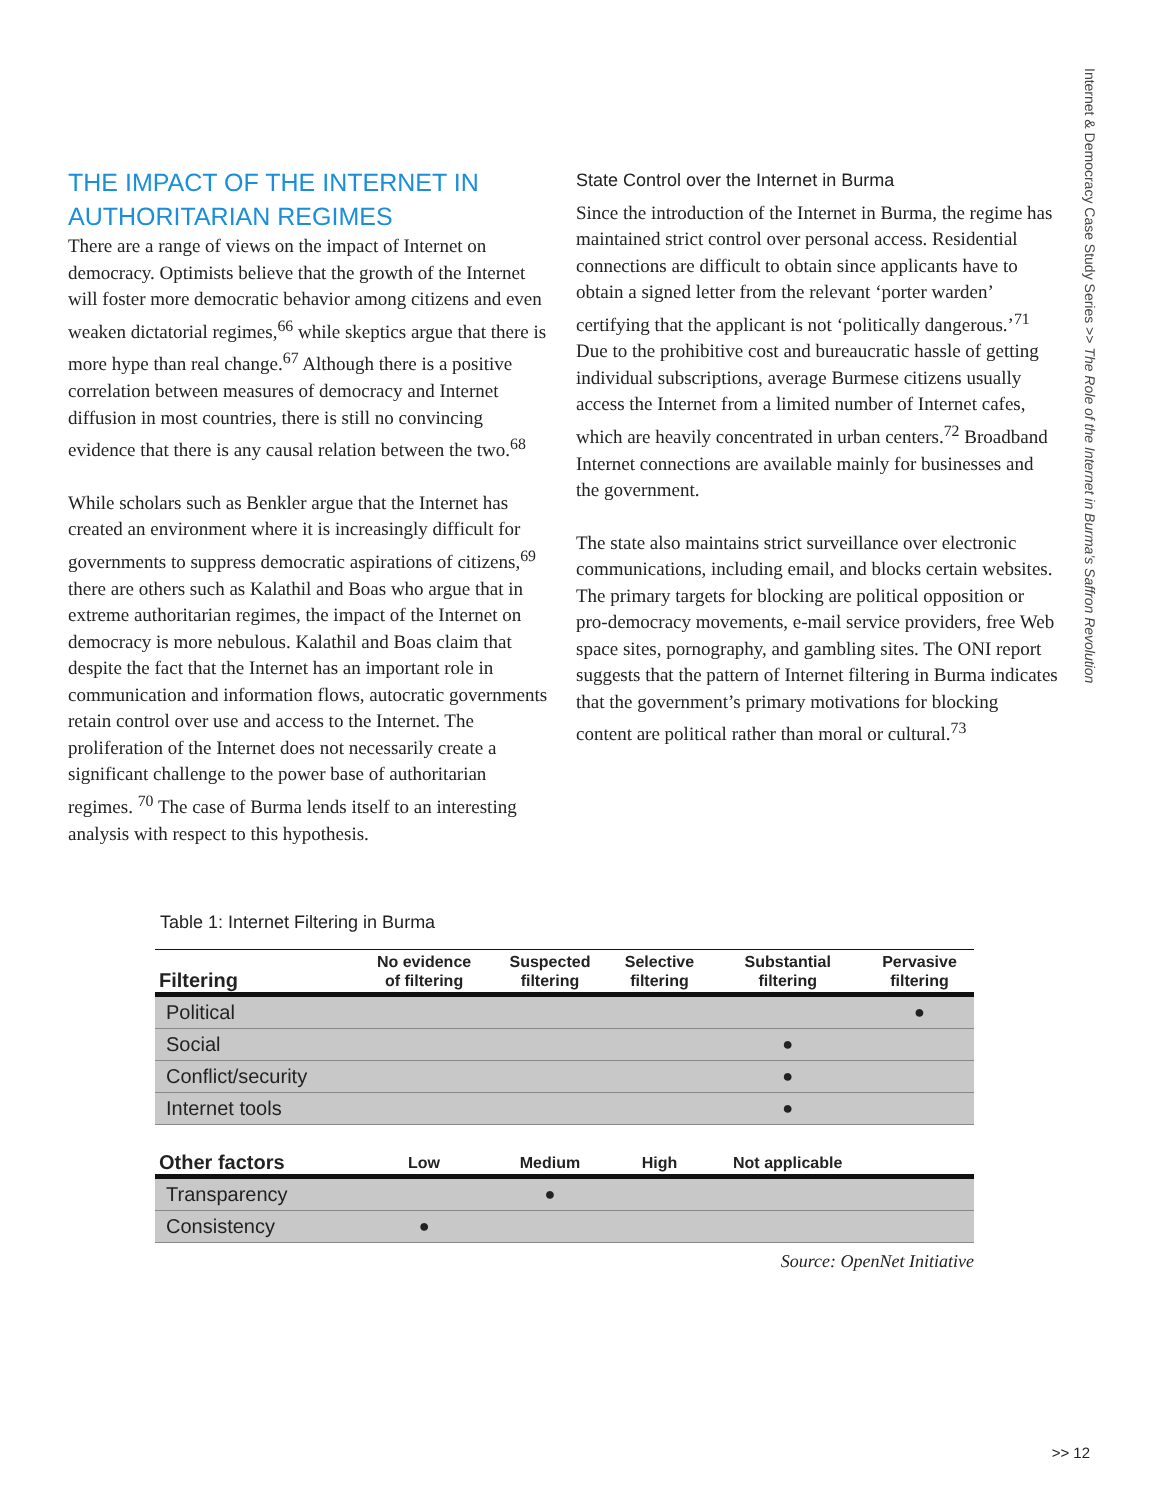THE IMPACT OF THE INTERNET IN AUTHORITARIAN REGIMES
There are a range of views on the impact of Internet on democracy. Optimists believe that the growth of the Internet will foster more democratic behavior among citizens and even weaken dictatorial regimes,<sup>66</sup> while skeptics argue that there is more hype than real change.<sup>67</sup> Although there is a positive correlation between measures of democracy and Internet diffusion in most countries, there is still no convincing evidence that there is any causal relation between the two.<sup>68</sup>
While scholars such as Benkler argue that the Internet has created an environment where it is increasingly difficult for governments to suppress democratic aspirations of citizens,<sup>69</sup> there are others such as Kalathil and Boas who argue that in extreme authoritarian regimes, the impact of the Internet on democracy is more nebulous. Kalathil and Boas claim that despite the fact that the Internet has an important role in communication and information flows, autocratic governments retain control over use and access to the Internet. The proliferation of the Internet does not necessarily create a significant challenge to the power base of authoritarian regimes. <sup>70</sup> The case of Burma lends itself to an interesting analysis with respect to this hypothesis.
State Control over the Internet in Burma
Since the introduction of the Internet in Burma, the regime has maintained strict control over personal access. Residential connections are difficult to obtain since applicants have to obtain a signed letter from the relevant ‘porter warden’ certifying that the applicant is not ‘politically dangerous.’<sup>71</sup> Due to the prohibitive cost and bureaucratic hassle of getting individual subscriptions, average Burmese citizens usually access the Internet from a limited number of Internet cafes, which are heavily concentrated in urban centers.<sup>72</sup> Broadband Internet connections are available mainly for businesses and the government.
The state also maintains strict surveillance over electronic communications, including email, and blocks certain websites. The primary targets for blocking are political opposition or pro-democracy movements, e-mail service providers, free Web space sites, pornography, and gambling sites. The ONI report suggests that the pattern of Internet filtering in Burma indicates that the government’s primary motivations for blocking content are political rather than moral or cultural.<sup>73</sup>
Internet & Democracy Case Study Series >> The Role of the Internet in Burma’s Saffron Revolution
Table 1: Internet Filtering in Burma
| Filtering | No evidence of filtering | Suspected filtering | Selective filtering | Substantial filtering | Pervasive filtering |
| --- | --- | --- | --- | --- | --- |
| Political | | | | | ● |
| Social | | | | ● | |
| Conflict/security | | | | ● | |
| Internet tools | | | | ● | |
| Other factors | Low | Medium | High | Not applicable | |
| Transparency | | ● | | | |
| Consistency | ● | | | | |
Source: OpenNet Initiative
>> 12